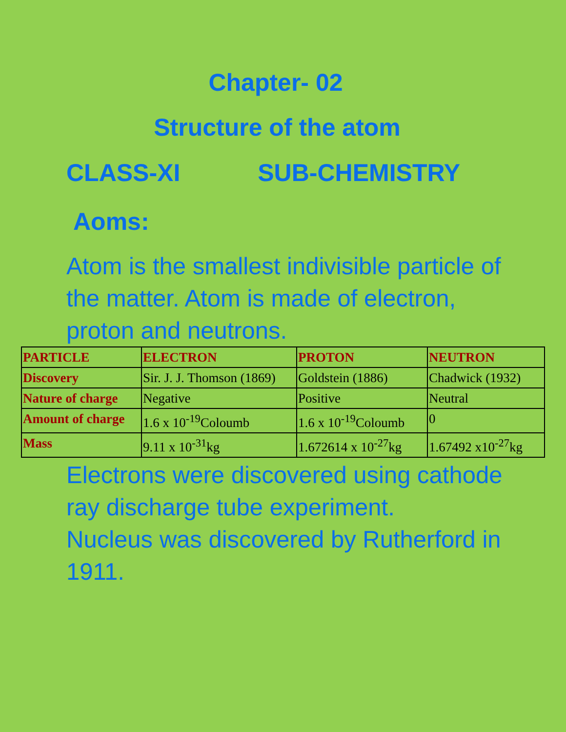Chapter- 02
Structure of the atom
CLASS-XI SUB-CHEMISTRY
Aoms:
Atom is the smallest indivisible particle of the matter. Atom is made of electron, proton and neutrons.
| PARTICLE | ELECTRON | PROTON | NEUTRON |
| --- | --- | --- | --- |
| Discovery | Sir. J. J. Thomson (1869) | Goldstein (1886) | Chadwick (1932) |
| Nature of charge | Negative | Positive | Neutral |
| Amount of charge | 1.6 x 10<sup>-19</sup>Coloumb | 1.6 x 10<sup>-19</sup>Coloumb | 0 |
| Mass | 9.11 x 10<sup>-31</sup>kg | 1.672614 x 10<sup>-27</sup>kg | 1.67492 x10<sup>-27</sup>kg |
Electrons were discovered using cathode ray discharge tube experiment.
Nucleus was discovered by Rutherford in 1911.